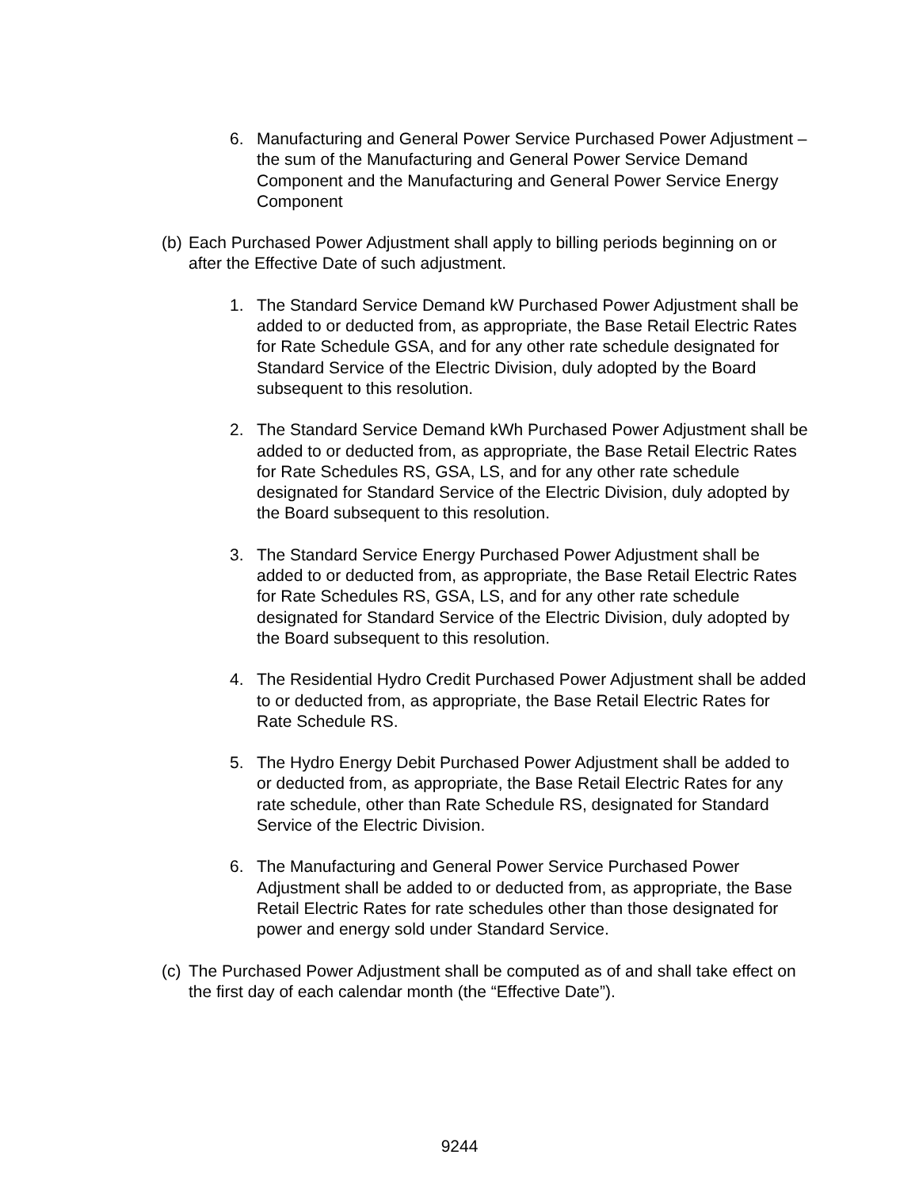6. Manufacturing and General Power Service Purchased Power Adjustment – the sum of the Manufacturing and General Power Service Demand Component and the Manufacturing and General Power Service Energy Component
(b) Each Purchased Power Adjustment shall apply to billing periods beginning on or after the Effective Date of such adjustment.
1. The Standard Service Demand kW Purchased Power Adjustment shall be added to or deducted from, as appropriate, the Base Retail Electric Rates for Rate Schedule GSA, and for any other rate schedule designated for Standard Service of the Electric Division, duly adopted by the Board subsequent to this resolution.
2. The Standard Service Demand kWh Purchased Power Adjustment shall be added to or deducted from, as appropriate, the Base Retail Electric Rates for Rate Schedules RS, GSA, LS, and for any other rate schedule designated for Standard Service of the Electric Division, duly adopted by the Board subsequent to this resolution.
3. The Standard Service Energy Purchased Power Adjustment shall be added to or deducted from, as appropriate, the Base Retail Electric Rates for Rate Schedules RS, GSA, LS, and for any other rate schedule designated for Standard Service of the Electric Division, duly adopted by the Board subsequent to this resolution.
4. The Residential Hydro Credit Purchased Power Adjustment shall be added to or deducted from, as appropriate, the Base Retail Electric Rates for Rate Schedule RS.
5. The Hydro Energy Debit Purchased Power Adjustment shall be added to or deducted from, as appropriate, the Base Retail Electric Rates for any rate schedule, other than Rate Schedule RS, designated for Standard Service of the Electric Division.
6. The Manufacturing and General Power Service Purchased Power Adjustment shall be added to or deducted from, as appropriate, the Base Retail Electric Rates for rate schedules other than those designated for power and energy sold under Standard Service.
(c) The Purchased Power Adjustment shall be computed as of and shall take effect on the first day of each calendar month (the “Effective Date”).
9244